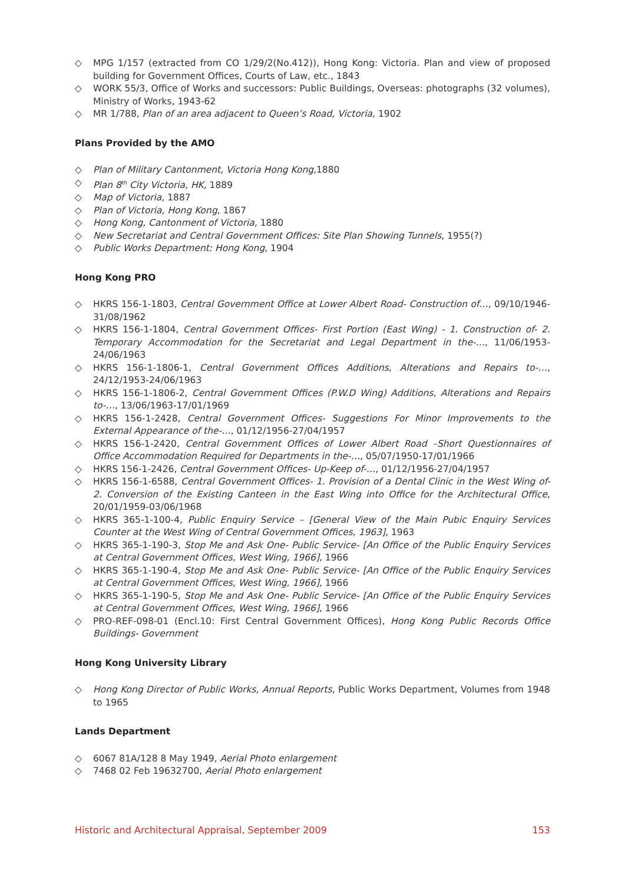◇ MPG 1/157 (extracted from CO 1/29/2(No.412)), Hong Kong: Victoria. Plan and view of proposed building for Government Offices, Courts of Law, etc., 1843
◇ WORK 55/3, Office of Works and successors: Public Buildings, Overseas: photographs (32 volumes), Ministry of Works, 1943-62
◇ MR 1/788, Plan of an area adjacent to Queen’s Road, Victoria, 1902
Plans Provided by the AMO
◇ Plan of Military Cantonment, Victoria Hong Kong, 1880
◇ Plan 8<sup>th</sup> City Victoria, HK, 1889
◇ Map of Victoria, 1887
◇ Plan of Victoria, Hong Kong, 1867
◇ Hong Kong, Cantonment of Victoria, 1880
◇ New Secretariat and Central Government Offices: Site Plan Showing Tunnels, 1955(?)
◇ Public Works Department: Hong Kong, 1904
Hong Kong PRO
◇ HKRS 156-1-1803, Central Government Office at Lower Albert Road- Construction of…, 09/10/1946-31/08/1962
◇ HKRS 156-1-1804, Central Government Offices- First Portion (East Wing) - 1. Construction of- 2. Temporary Accommodation for the Secretariat and Legal Department in the-…, 11/06/1953-24/06/1963
◇ HKRS 156-1-1806-1, Central Government Offices Additions, Alterations and Repairs to-…, 24/12/1953-24/06/1963
◇ HKRS 156-1-1806-2, Central Government Offices (P.W.D Wing) Additions, Alterations and Repairs to-…, 13/06/1963-17/01/1969
◇ HKRS 156-1-2428, Central Government Offices- Suggestions For Minor Improvements to the External Appearance of the-…, 01/12/1956-27/04/1957
◇ HKRS 156-1-2420, Central Government Offices of Lower Albert Road –Short Questionnaires of Office Accommodation Required for Departments in the-…, 05/07/1950-17/01/1966
◇ HKRS 156-1-2426, Central Government Offices- Up-Keep of-…, 01/12/1956-27/04/1957
◇ HKRS 156-1-6588, Central Government Offices- 1. Provision of a Dental Clinic in the West Wing of- 2. Conversion of the Existing Canteen in the East Wing into Office for the Architectural Office, 20/01/1959-03/06/1968
◇ HKRS 365-1-100-4, Public Enquiry Service – [General View of the Main Pubic Enquiry Services Counter at the West Wing of Central Government Offices, 1963], 1963
◇ HKRS 365-1-190-3, Stop Me and Ask One- Public Service- [An Office of the Public Enquiry Services at Central Government Offices, West Wing, 1966], 1966
◇ HKRS 365-1-190-4, Stop Me and Ask One- Public Service- [An Office of the Public Enquiry Services at Central Government Offices, West Wing, 1966], 1966
◇ HKRS 365-1-190-5, Stop Me and Ask One- Public Service- [An Office of the Public Enquiry Services at Central Government Offices, West Wing, 1966], 1966
◇ PRO-REF-098-01 (Encl.10: First Central Government Offices), Hong Kong Public Records Office Buildings- Government
Hong Kong University Library
◇ Hong Kong Director of Public Works, Annual Reports, Public Works Department, Volumes from 1948 to 1965
Lands Department
◇ 6067 81A/128 8 May 1949, Aerial Photo enlargement
◇ 7468 02 Feb 19632700, Aerial Photo enlargement
Historic and Architectural Appraisal, September 2009 153